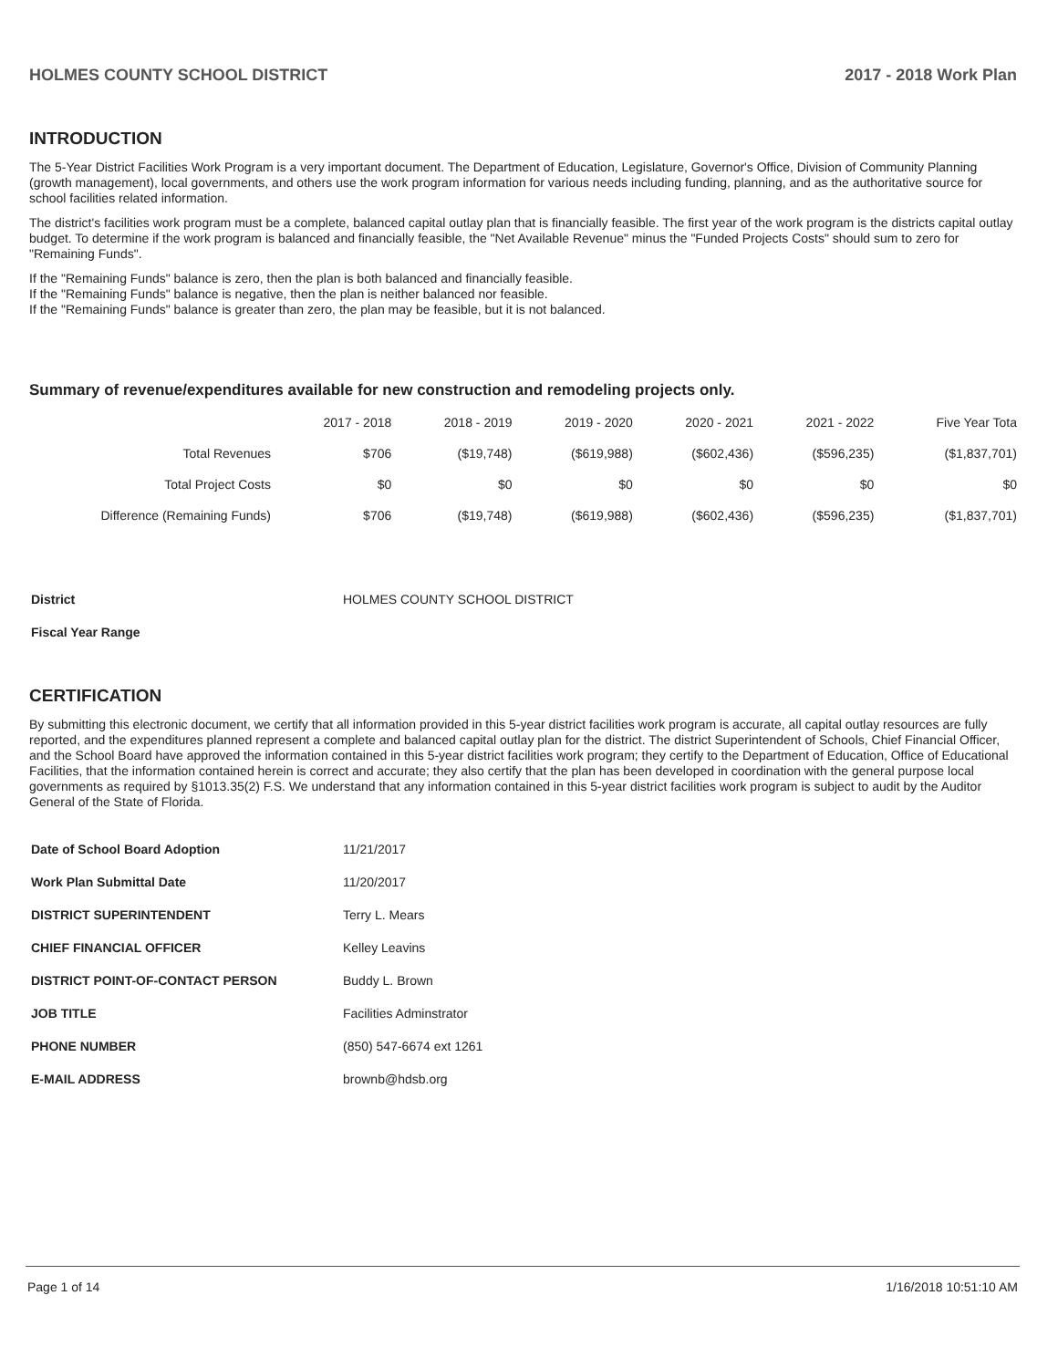HOLMES COUNTY SCHOOL DISTRICT 2017 - 2018 Work Plan
INTRODUCTION
The 5-Year District Facilities Work Program is a very important document. The Department of Education, Legislature, Governor's Office, Division of Community Planning (growth management), local governments, and others use the work program information for various needs including funding, planning, and as the authoritative source for school facilities related information.
The district's facilities work program must be a complete, balanced capital outlay plan that is financially feasible. The first year of the work program is the districts capital outlay budget. To determine if the work program is balanced and financially feasible, the "Net Available Revenue" minus the "Funded Projects Costs" should sum to zero for "Remaining Funds".
If the "Remaining Funds" balance is zero, then the plan is both balanced and financially feasible.
If the "Remaining Funds" balance is negative, then the plan is neither balanced nor feasible.
If the "Remaining Funds" balance is greater than zero, the plan may be feasible, but it is not balanced.
Summary of revenue/expenditures available for new construction and remodeling projects only.
| | 2017 - 2018 | 2018 - 2019 | 2019 - 2020 | 2020 - 2021 | 2021 - 2022 | Five Year Tota |
| --- | --- | --- | --- | --- | --- | --- |
| Total Revenues | $706 | ($19,748) | ($619,988) | ($602,436) | ($596,235) | ($1,837,701) |
| Total Project Costs | $0 | $0 | $0 | $0 | $0 | $0 |
| Difference (Remaining Funds) | $706 | ($19,748) | ($619,988) | ($602,436) | ($596,235) | ($1,837,701) |
| District | HOLMES COUNTY SCHOOL DISTRICT |
| Fiscal Year Range | |
CERTIFICATION
By submitting this electronic document, we certify that all information provided in this 5-year district facilities work program is accurate, all capital outlay resources are fully reported, and the expenditures planned represent a complete and balanced capital outlay plan for the district. The district Superintendent of Schools, Chief Financial Officer, and the School Board have approved the information contained in this 5-year district facilities work program; they certify to the Department of Education, Office of Educational Facilities, that the information contained herein is correct and accurate; they also certify that the plan has been developed in coordination with the general purpose local governments as required by §1013.35(2) F.S. We understand that any information contained in this 5-year district facilities work program is subject to audit by the Auditor General of the State of Florida.
| Date of School Board Adoption | 11/21/2017 |
| Work Plan Submittal Date | 11/20/2017 |
| DISTRICT SUPERINTENDENT | Terry L. Mears |
| CHIEF FINANCIAL OFFICER | Kelley Leavins |
| DISTRICT POINT-OF-CONTACT PERSON | Buddy L. Brown |
| JOB TITLE | Facilities Adminstrator |
| PHONE NUMBER | (850) 547-6674 ext 1261 |
| E-MAIL ADDRESS | brownb@hdsb.org |
Page 1 of 14 1/16/2018 10:51:10 AM